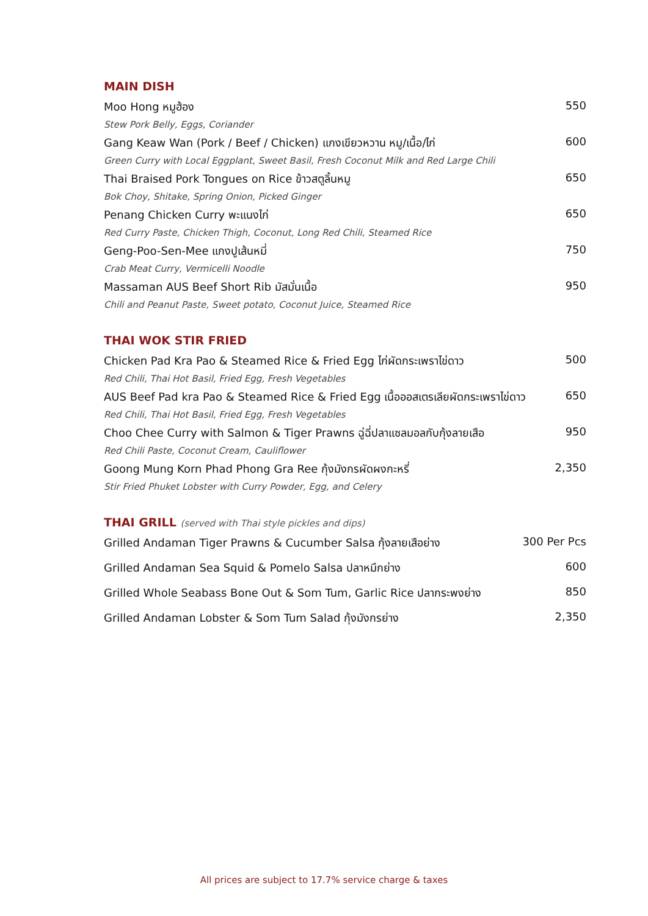MAIN DISH
Moo Hong หมูฮ้อง 550
Stew Pork Belly, Eggs, Coriander
Gang Keaw Wan (Pork / Beef / Chicken) แกงเขียวหวาน หมู/เนื้อ/ไก่ 600
Green Curry with Local Eggplant, Sweet Basil, Fresh Coconut Milk and Red Large Chili
Thai Braised Pork Tongues on Rice ข้าวสตูลิ้นหมู 650
Bok Choy, Shitake, Spring Onion, Picked Ginger
Penang Chicken Curry พะแนงไก่ 650
Red Curry Paste, Chicken Thigh, Coconut, Long Red Chili, Steamed Rice
Geng-Poo-Sen-Mee แกงปูเส้นหมี่ 750
Crab Meat Curry, Vermicelli Noodle
Massaman AUS Beef Short Rib มัสมั่นเนื้อ 950
Chili and Peanut Paste, Sweet potato, Coconut Juice, Steamed Rice
THAI WOK STIR FRIED
Chicken Pad Kra Pao & Steamed Rice & Fried Egg ไก่ผัดกระเพราไข่ดาว 500
Red Chili, Thai Hot Basil, Fried Egg, Fresh Vegetables
AUS Beef Pad kra Pao & Steamed Rice & Fried Egg เนื้อออสเตรเลียผัดกระเพราไข่ดาว 650
Red Chili, Thai Hot Basil, Fried Egg, Fresh Vegetables
Choo Chee Curry with Salmon & Tiger Prawns ฉู่ฉี่ปลาแซลมอลกับกุ้งลายเสือ 950
Red Chili Paste, Coconut Cream, Cauliflower
Goong Mung Korn Phad Phong Gra Ree กุ้งมังกรผัดผงกะหรี่ 2,350
Stir Fried Phuket Lobster with Curry Powder, Egg, and Celery
THAI GRILL (served with Thai style pickles and dips)
Grilled Andaman Tiger Prawns & Cucumber Salsa กุ้งลายเสือย่าง 300 Per Pcs
Grilled Andaman Sea Squid & Pomelo Salsa ปลาหมึกย่าง 600
Grilled Whole Seabass Bone Out & Som Tum, Garlic Rice ปลากระพงย่าง 850
Grilled Andaman Lobster & Som Tum Salad กุ้งมังกรย่าง 2,350
All prices are subject to 17.7% service charge & taxes